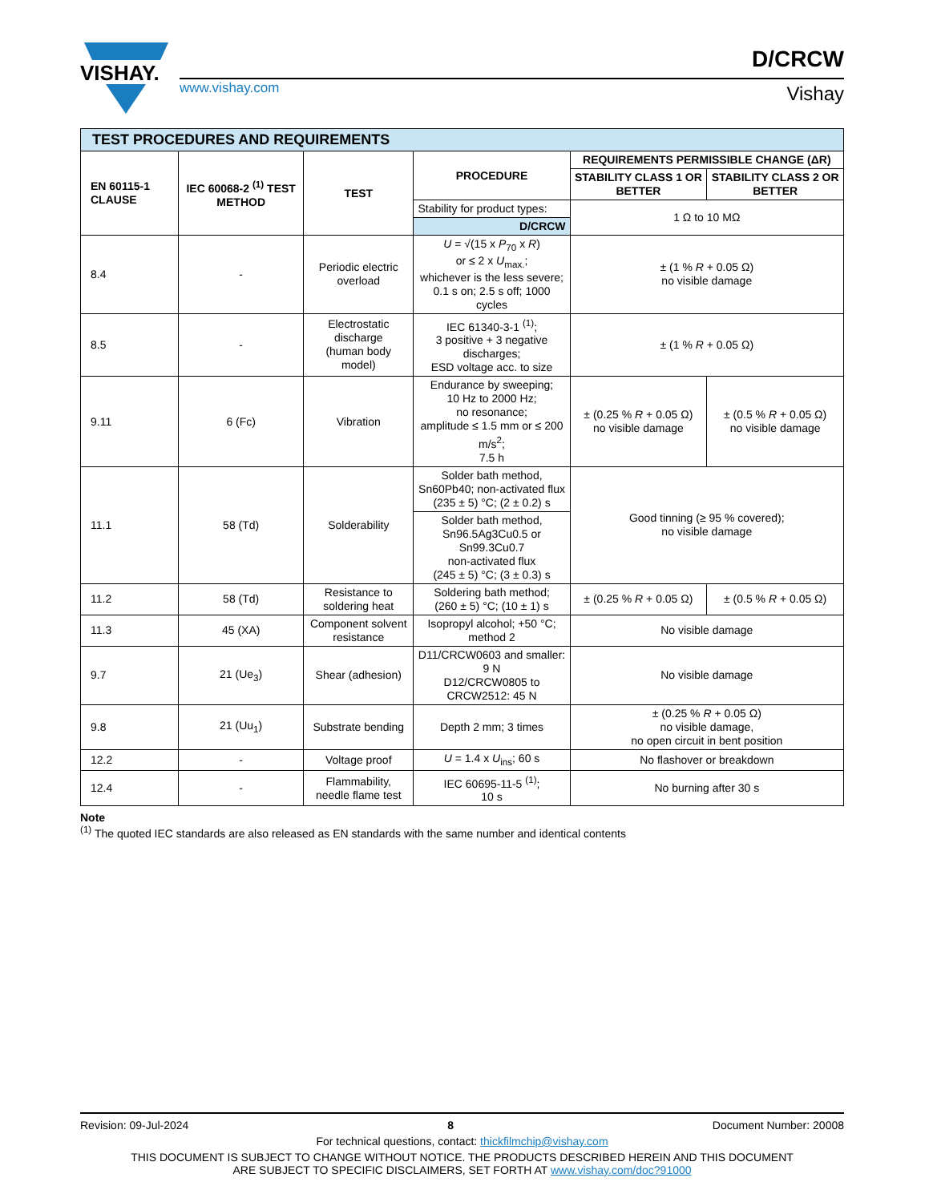VISHAY.
www.vishay.com
D/CRCW
Vishay
| TEST PROCEDURES AND REQUIREMENTS | | | | | |
| EN 60115-1 CLAUSE | IEC 60068-2 <sup>(1)</sup> TEST METHOD | TEST | PROCEDURE | REQUIREMENTS PERMISSIBLE CHANGE (ΔR) | |
| | | | | STABILITY CLASS 1 OR BETTER | STABILITY CLASS 2 OR BETTER |
| | | | Stability for product types: | 1 Ω to 10 MΩ | |
| | | | D/CRCW | | |
| 8.4 | - | Periodic electric overload | U = √(15 x P<sub>70</sub> x R ) or ≤ 2 x U<sub>max.</sub>; whichever is the less severe; 0.1 s on; 2.5 s off; 1000 cycles | ± (1 % R + 0.05 Ω) no visible damage | |
| 8.5 | - | Electrostatic discharge (human body model) | IEC 61340-3-1 <sup>(1)</sup>; 3 positive + 3 negative discharges; ESD voltage acc. to size | ± (1 % R + 0.05 Ω) | |
| 9.11 | 6 (Fc) | Vibration | Endurance by sweeping; 10 Hz to 2000 Hz; no resonance; amplitude ≤ 1.5 mm or ≤ 200 m/s<sup>2</sup>; 7.5 h | ± (0.25 % R + 0.05 Ω) no visible damage | ± (0.5 % R + 0.05 Ω) no visible damage |
| 11.1 | 58 (Td) | Solderability | Solder bath method, Sn60Pb40; non-activated flux (235 ± 5) °C; (2 ± 0.2) s | Good tinning (≥ 95 % covered); no visible damage | |
| | | | Solder bath method, Sn96.5Ag3Cu0.5 or Sn99.3Cu0.7 non-activated flux (245 ± 5) °C; (3 ± 0.3) s | | |
| 11.2 | 58 (Td) | Resistance to soldering heat | Soldering bath method; (260 ± 5) °C; (10 ± 1) s | ± (0.25 % R + 0.05 Ω) | ± (0.5 % R + 0.05 Ω) |
| 11.3 | 45 (XA) | Component solvent resistance | Isopropyl alcohol; +50 °C; method 2 | No visible damage | |
| 9.7 | 21 (Ue<sub>3</sub>) | Shear (adhesion) | D11/CRCW0603 and smaller: 9 N D12/CRCW0805 to CRCW2512: 45 N | No visible damage | |
| 9.8 | 21 (Uu<sub>1</sub>) | Substrate bending | Depth 2 mm; 3 times | ± (0.25 % R + 0.05 Ω) no visible damage, no open circuit in bent position | |
| 12.2 | - | Voltage proof | U = 1.4 x U<sub>ins</sub>; 60 s | No flashover or breakdown | |
| 12.4 | - | Flammability, needle flame test | IEC 60695-11-5 <sup>(1)</sup>; 10 s | No burning after 30 s | |
Note
<sup>(1)</sup> The quoted IEC standards are also released as EN standards with the same number and identical contents
Revision: 09-Jul-2024 8 Document Number: 20008
For technical questions, contact: thickfilmchip@vishay.com
THIS DOCUMENT IS SUBJECT TO CHANGE WITHOUT NOTICE. THE PRODUCTS DESCRIBED HEREIN AND THIS DOCUMENT
ARE SUBJECT TO SPECIFIC DISCLAIMERS, SET FORTH AT www.vishay.com/doc?91000